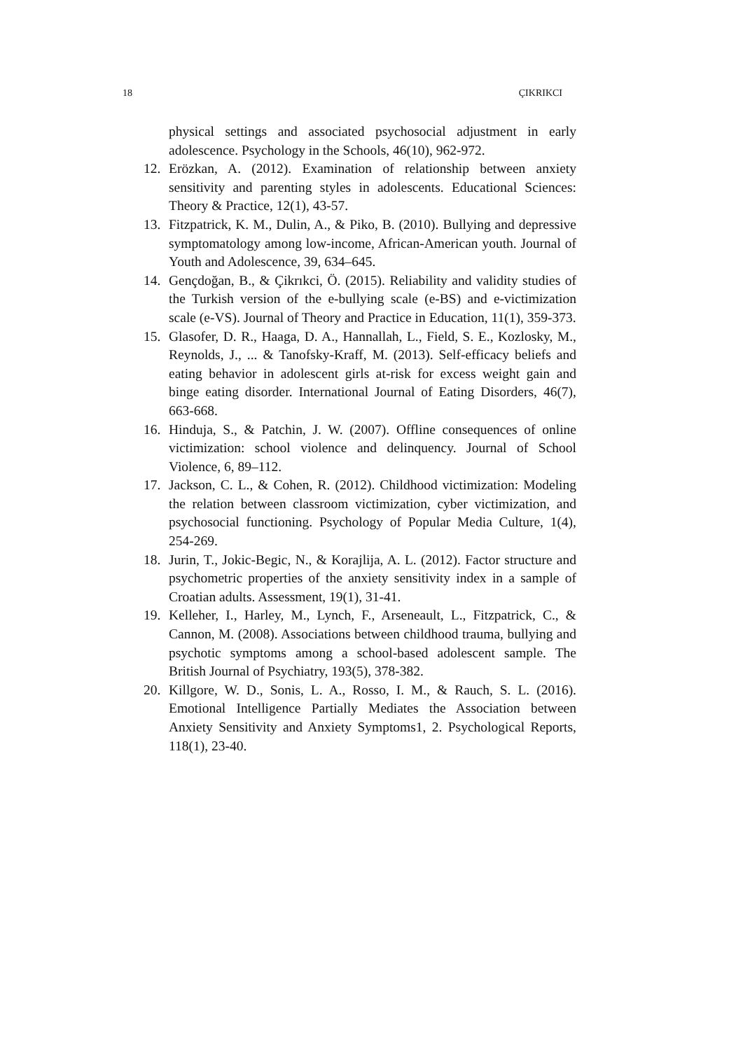18 ÇIKRIKCI
physical settings and associated psychosocial adjustment in early adolescence. Psychology in the Schools, 46(10), 962-972.
12. Erözkan, A. (2012). Examination of relationship between anxiety sensitivity and parenting styles in adolescents. Educational Sciences: Theory & Practice, 12(1), 43-57.
13. Fitzpatrick, K. M., Dulin, A., & Piko, B. (2010). Bullying and depressive symptomatology among low-income, African-American youth. Journal of Youth and Adolescence, 39, 634–645.
14. Gençdoğan, B., & Çikrıkci, Ö. (2015). Reliability and validity studies of the Turkish version of the e-bullying scale (e-BS) and e-victimization scale (e-VS). Journal of Theory and Practice in Education, 11(1), 359-373.
15. Glasofer, D. R., Haaga, D. A., Hannallah, L., Field, S. E., Kozlosky, M., Reynolds, J., ... & Tanofsky-Kraff, M. (2013). Self-efficacy beliefs and eating behavior in adolescent girls at-risk for excess weight gain and binge eating disorder. International Journal of Eating Disorders, 46(7), 663-668.
16. Hinduja, S., & Patchin, J. W. (2007). Offline consequences of online victimization: school violence and delinquency. Journal of School Violence, 6, 89–112.
17. Jackson, C. L., & Cohen, R. (2012). Childhood victimization: Modeling the relation between classroom victimization, cyber victimization, and psychosocial functioning. Psychology of Popular Media Culture, 1(4), 254-269.
18. Jurin, T., Jokic-Begic, N., & Korajlija, A. L. (2012). Factor structure and psychometric properties of the anxiety sensitivity index in a sample of Croatian adults. Assessment, 19(1), 31-41.
19. Kelleher, I., Harley, M., Lynch, F., Arseneault, L., Fitzpatrick, C., & Cannon, M. (2008). Associations between childhood trauma, bullying and psychotic symptoms among a school-based adolescent sample. The British Journal of Psychiatry, 193(5), 378-382.
20. Killgore, W. D., Sonis, L. A., Rosso, I. M., & Rauch, S. L. (2016). Emotional Intelligence Partially Mediates the Association between Anxiety Sensitivity and Anxiety Symptoms1, 2. Psychological Reports, 118(1), 23-40.